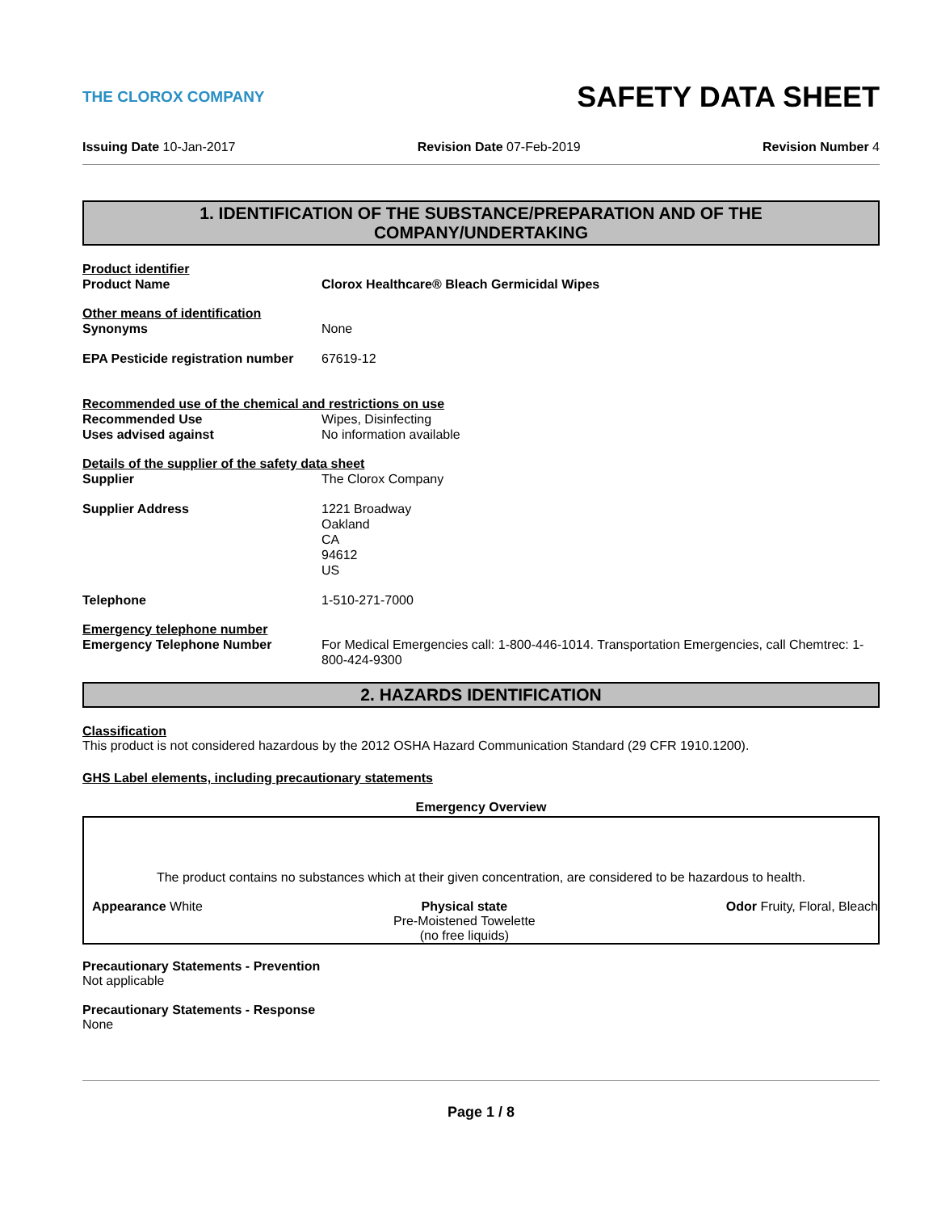THE CLOROX COMPANY
SAFETY DATA SHEET
Issuing Date 10-Jan-2017 Revision Date 07-Feb-2019 Revision Number 4
1. IDENTIFICATION OF THE SUBSTANCE/PREPARATION AND OF THE
COMPANY/UNDERTAKING
Product identifier
Product Name Clorox Healthcare® Bleach Germicidal Wipes
Other means of identification
Synonyms
None
EPA Pesticide registration number
67619-12
Recommended use of the chemical and restrictions on use
Recommended Use
Wipes, Disinfecting
Uses advised against
No information available
Details of the supplier of the safety data sheet
Supplier
The Clorox Company
Supplier Address 1221 Broadway
Oakland
CA
94612
US
Telephone
1-510-271-7000
Emergency telephone number
Emergency Telephone Number For Medical Emergencies call: 1-800-446-1014. Transportation Emergencies, call Chemtrec: 1-800-424-9300
2. HAZARDS IDENTIFICATION
Classification
This product is not considered hazardous by the 2012 OSHA Hazard Communication Standard (29 CFR 1910.1200).
GHS Label elements, including precautionary statements
Emergency Overview
The product contains no substances which at their given concentration, are considered to be hazardous to health.
Appearance White Physical state
Pre-Moistened Towelette
(no free liquids) Odor Fruity, Floral, Bleach
Precautionary Statements - Prevention
Not applicable
Precautionary Statements - Response
None
Page 1 / 8